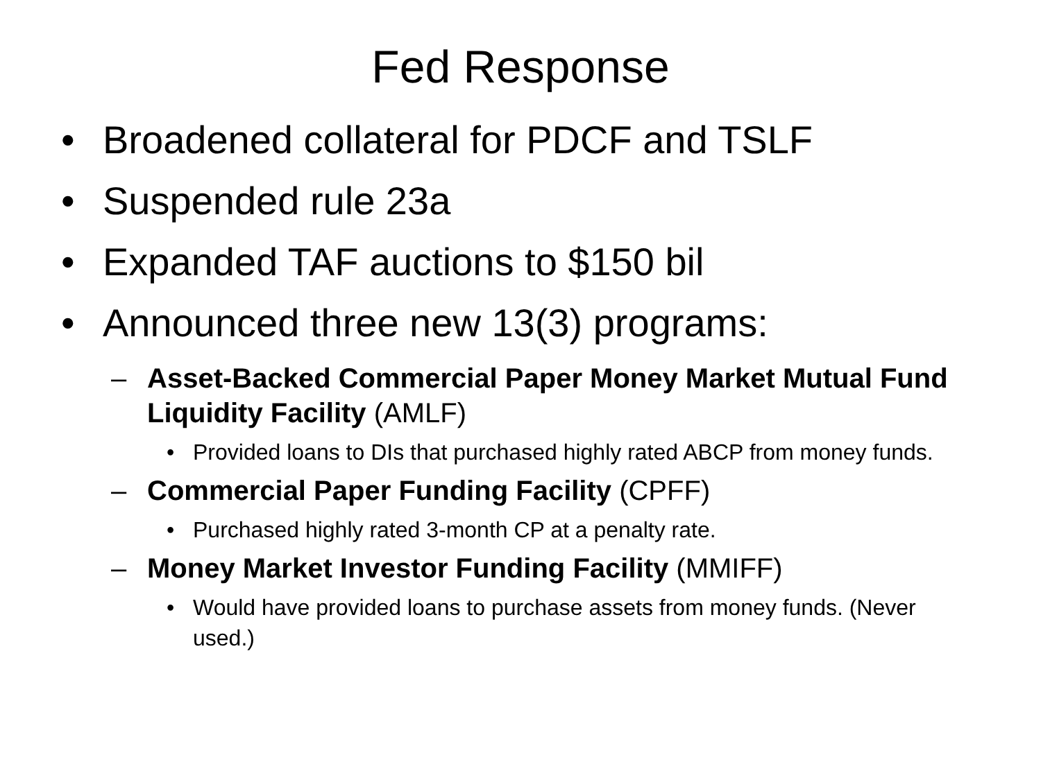Fed Response
• Broadened collateral for PDCF and TSLF
• Suspended rule 23a
• Expanded TAF auctions to $150 bil
• Announced three new 13(3) programs:
– Asset-Backed Commercial Paper Money Market Mutual Fund Liquidity Facility (AMLF)
• Provided loans to DIs that purchased highly rated ABCP from money funds.
– Commercial Paper Funding Facility (CPFF)
• Purchased highly rated 3-month CP at a penalty rate.
– Money Market Investor Funding Facility (MMIFF)
• Would have provided loans to purchase assets from money funds. (Never used.)